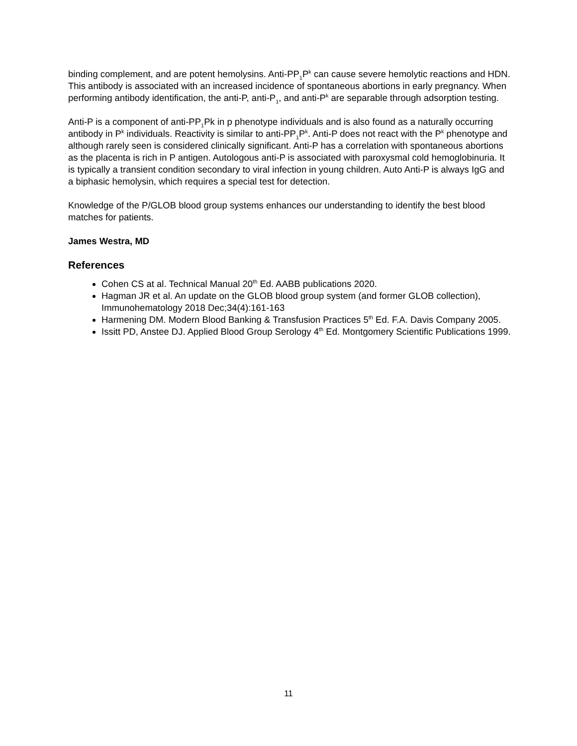binding complement, and are potent hemolysins. Anti-PP<sub>1</sub>P<sup>k</sup> can cause severe hemolytic reactions and HDN. This antibody is associated with an increased incidence of spontaneous abortions in early pregnancy. When performing antibody identification, the anti-P, anti-P<sub>1</sub>, and anti-P<sup>k</sup> are separable through adsorption testing.
Anti-P is a component of anti-PP<sub>1</sub>Pk in p phenotype individuals and is also found as a naturally occurring antibody in P<sup>k</sup> individuals. Reactivity is similar to anti-PP<sub>1</sub>P<sup>k</sup>. Anti-P does not react with the P<sup>k</sup> phenotype and although rarely seen is considered clinically significant. Anti-P has a correlation with spontaneous abortions as the placenta is rich in P antigen. Autologous anti-P is associated with paroxysmal cold hemoglobinuria. It is typically a transient condition secondary to viral infection in young children. Auto Anti-P is always IgG and a biphasic hemolysin, which requires a special test for detection.
Knowledge of the P/GLOB blood group systems enhances our understanding to identify the best blood matches for patients.
James Westra, MD
References
Cohen CS at al. Technical Manual 20<sup>th</sup> Ed. AABB publications 2020.
Hagman JR et al. An update on the GLOB blood group system (and former GLOB collection), Immunohematology 2018 Dec;34(4):161-163
Harmening DM. Modern Blood Banking & Transfusion Practices 5<sup>th</sup> Ed. F.A. Davis Company 2005.
Issitt PD, Anstee DJ. Applied Blood Group Serology 4<sup>th</sup> Ed. Montgomery Scientific Publications 1999.
11